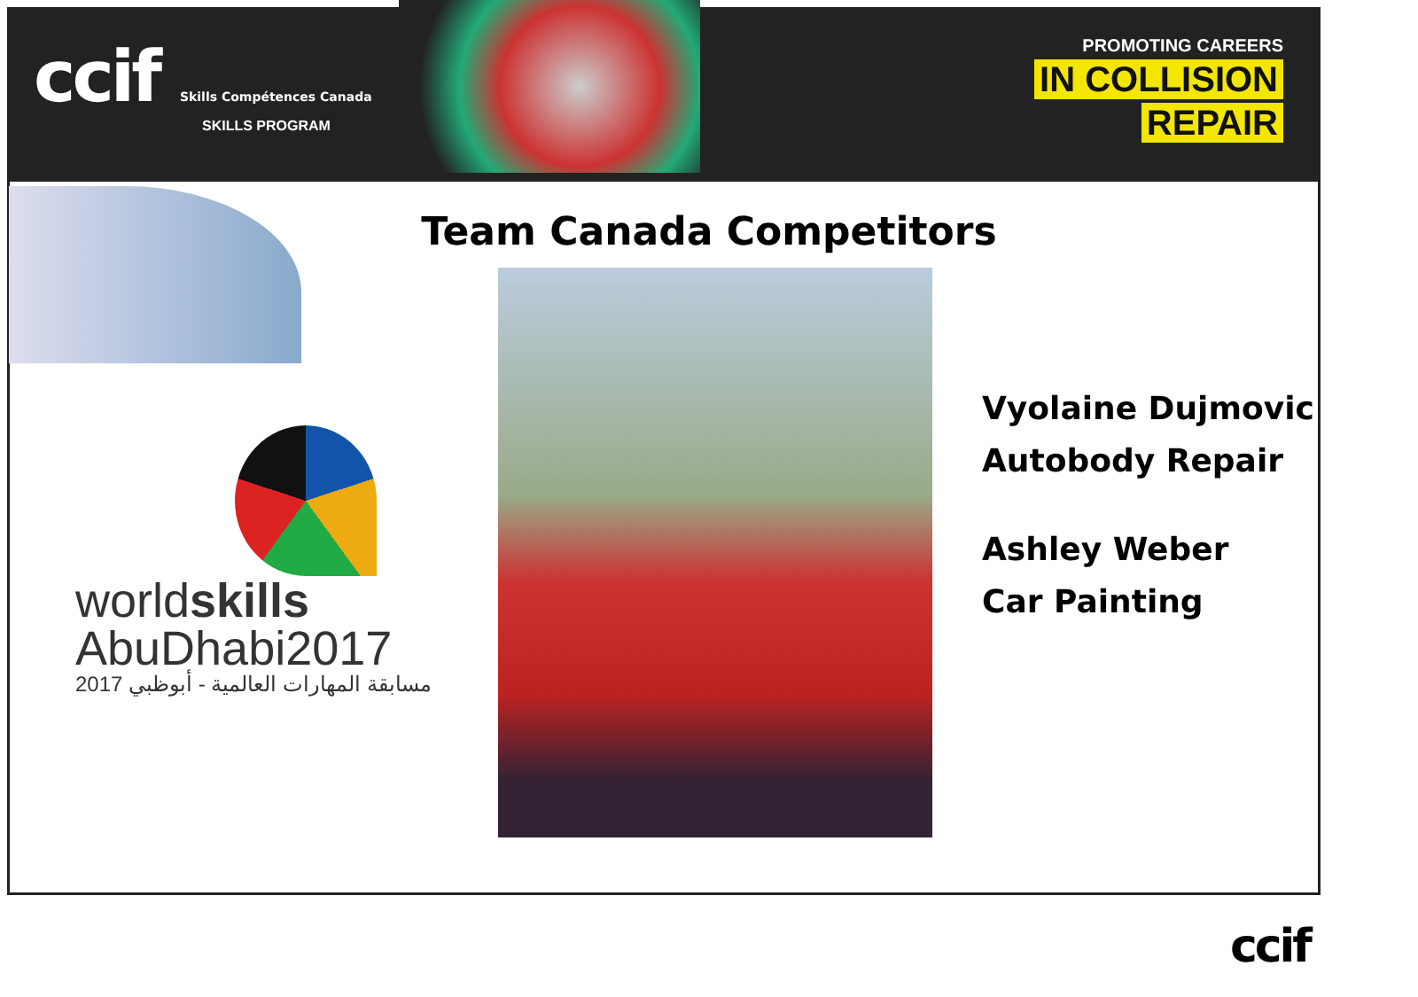ccif Skills Compétences Canada
SKILLS PROGRAM
PROMOTING CAREERS
IN COLLISION
REPAIR
Team Canada Competitors
worldskills
AbuDhabi2017
مسابقة المهارات العالمية - أبوظبي 2017
Vyolaine Dujmovic
Autobody Repair
Ashley Weber
Car Painting
ccif